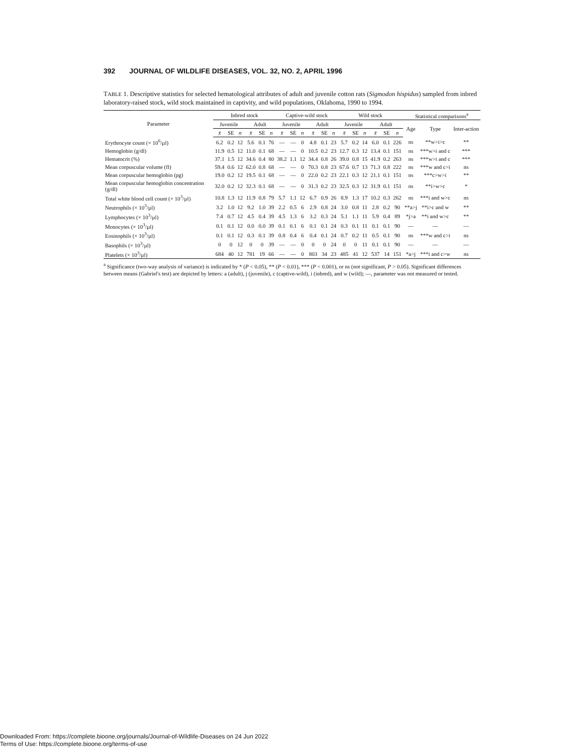392 JOURNAL OF WILDLIFE DISEASES, VOL. 32, NO. 2, APRIL 1996
TABLE 1. Descriptive statistics for selected hematological attributes of adult and juvenile cotton rats (Sigmodon hispidus) sampled from inbred laboratory-raised stock, wild stock maintained in captivity, and wild populations, Oklahoma, 1990 to 1994.
| Parameter | Inbred stock | | | | | | Captive-wild stock | | | | | | Wild stock | | | | | | Statistical comparisons<sup>a</sup> | | |
| --- | --- | --- | --- | --- | --- | --- | --- | --- | --- | --- | --- | --- | --- | --- | --- | --- | --- | --- | --- | --- | --- |
| | Juvenile | | | Adult | | | Juvenile | | | Adult | | | Juvenile | | | Adult | | | Age | Type | Inter-action |
| | x̄ | SE | n | x̄ | SE | n | x̄ | SE | n | x̄ | SE | n | x̄ | SE | n | x̄ | SE | n | | | |
| Erythrocyte count (× 10<sup>6</sup>/µl) | 6.2 | 0.2 | 12 | 5.6 | 0.1 | 76 | — | — | 0 | 4.8 | 0.1 | 23 | 5.7 | 0.2 | 14 | 6.0 | 0.1 | 226 | ns | **w>i>c | ** |
| Hemoglobin (g/dl) | 11.9 | 0.5 | 12 | 11.0 | 0.1 | 68 | — | — | 0 | 10.5 | 0.2 | 23 | 12.7 | 0.3 | 12 | 13.4 | 0.1 | 151 | ns | ***w>i and c | *** |
| Hematocrit (%) | 37.1 | 1.5 | 12 | 34.6 | 0.4 | 80 | 38.2 | 1.1 | 12 | 34.4 | 0.8 | 26 | 39.0 | 0.8 | 15 | 41.9 | 0.2 | 263 | ns | ***w>i and c | *** |
| Mean corpuscular volume (fl) | 59.4 | 0.6 | 12 | 62.0 | 0.8 | 68 | — | — | 0 | 70.3 | 0.8 | 23 | 67.6 | 0.7 | 13 | 71.3 | 0.8 | 222 | ns | ***w and c>i | ns |
| Mean corpuscular hemoglobin (pg) | 19.0 | 0.2 | 12 | 19.5 | 0.1 | 68 | — | — | 0 | 22.0 | 0.2 | 23 | 22.1 | 0.3 | 12 | 21.1 | 0.1 | 151 | ns | ***c>w>i | ** |
| Mean corpuscular hemoglobin concentration (g/dl) | 32.0 | 0.2 | 12 | 32.3 | 0.1 | 68 | — | — | 0 | 31.3 | 0.2 | 23 | 32.5 | 0.3 | 12 | 31.9 | 0.1 | 151 | ns | **i>w>c | * |
| Total white blood cell count (× 10<sup>3</sup>/µl) | 10.8 | 1.3 | 12 | 11.9 | 0.8 | 79 | 5.7 | 1.1 | 12 | 6.7 | 0.9 | 26 | 8.9 | 1.3 | 17 | 10.2 | 0.3 | 262 | ns | ***i and w>c | ns |
| Neutrophils (× 10<sup>3</sup>/µl) | 3.2 | 1.0 | 12 | 9.2 | 1.0 | 39 | 2.2 | 0.5 | 6 | 2.9 | 0.8 | 24 | 3.0 | 0.8 | 11 | 2.8 | 0.2 | 90 | **a>j | **i>c and w | ** |
| Lymphocytes (× 10<sup>3</sup>/µl) | 7.4 | 0.7 | 12 | 4.5 | 0.4 | 39 | 4.5 | 1.3 | 6 | 3.2 | 0.3 | 24 | 5.1 | 1.1 | 11 | 5.9 | 0.4 | 89 | *j>a | **i and w>c | ** |
| Monocytes (× 10<sup>3</sup>/µl) | 0.1 | 0.1 | 12 | 0.0 | 0.0 | 39 | 0.1 | 0.1 | 6 | 0.1 | 0.1 | 24 | 0.3 | 0.1 | 11 | 0.1 | 0.1 | 90 | — | — | — |
| Eosinophils (× 10<sup>3</sup>/µl) | 0.1 | 0.1 | 12 | 0.3 | 0.1 | 39 | 0.8 | 0.4 | 6 | 0.4 | 0.1 | 24 | 0.7 | 0.2 | 11 | 0.5 | 0.1 | 90 | ns | ***w and c>i | ns |
| Basophils (× 10<sup>3</sup>/µl) | 0 | 0 | 12 | 0 | 0 | 39 | — | — | 0 | 0 | 0 | 24 | 0 | 0 | 11 | 0.1 | 0.1 | 90 | — | — | — |
| Platelets (× 10<sup>3</sup>/µl) | 684 | 40 | 12 | 781 | 19 | 66 | — | — | 0 | 803 | 34 | 23 | 485 | 41 | 12 | 537 | 14 | 151 | *a>j | ***i and c>w | ns |
<sup>a</sup> Significance (two-way analysis of variance) is indicated by * (P < 0.05), ** (P < 0.01), *** (P < 0.001), or ns (not significant, P > 0.05). Significant differences between means (Gabriel's test) are depicted by letters: a (adult), j (juvenile), c (captive-wild), i (inbred), and w (wild); —, parameter was not measured or tested.
Downloaded From: https://complete.bioone.org/journals/Journal-of-Wildlife-Diseases on 24 Jun 2022
Terms of Use: https://complete.bioone.org/terms-of-use